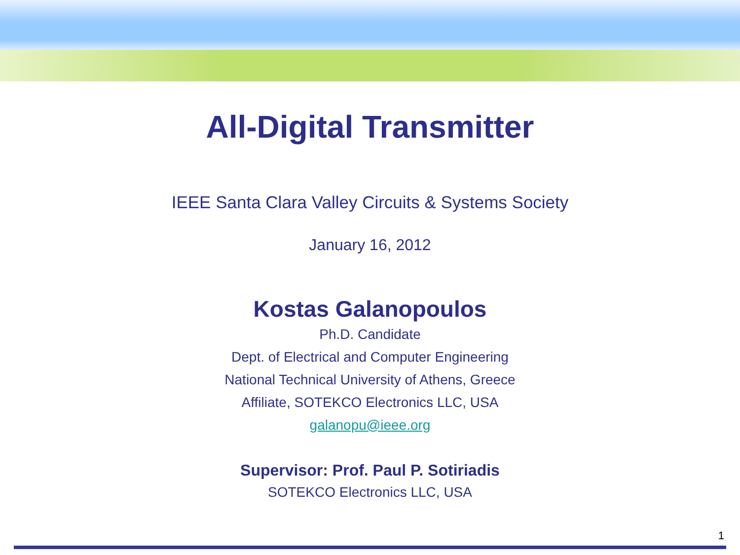All-Digital Transmitter
IEEE Santa Clara Valley Circuits & Systems Society
January 16, 2012
Kostas Galanopoulos
Ph.D. Candidate
Dept. of Electrical and Computer Engineering
National Technical University of Athens, Greece
Affiliate, SOTEKCO Electronics LLC, USA
galanopu@ieee.org
Supervisor: Prof. Paul P. Sotiriadis
SOTEKCO Electronics LLC, USA
1